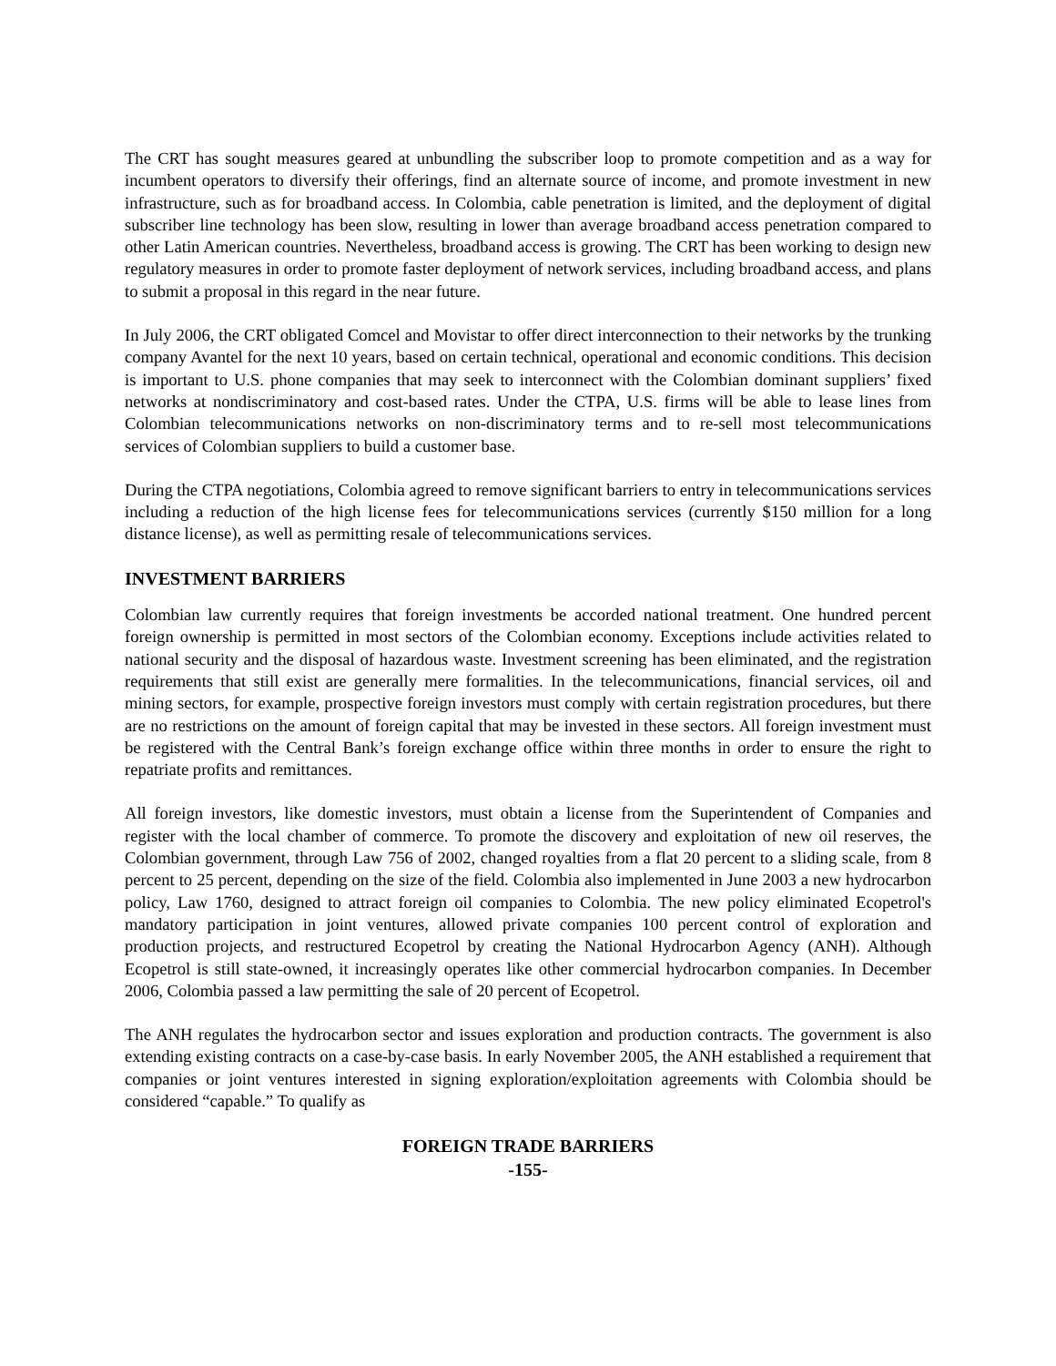The CRT has sought measures geared at unbundling the subscriber loop to promote competition and as a way for incumbent operators to diversify their offerings, find an alternate source of income, and promote investment in new infrastructure, such as for broadband access. In Colombia, cable penetration is limited, and the deployment of digital subscriber line technology has been slow, resulting in lower than average broadband access penetration compared to other Latin American countries. Nevertheless, broadband access is growing. The CRT has been working to design new regulatory measures in order to promote faster deployment of network services, including broadband access, and plans to submit a proposal in this regard in the near future.
In July 2006, the CRT obligated Comcel and Movistar to offer direct interconnection to their networks by the trunking company Avantel for the next 10 years, based on certain technical, operational and economic conditions. This decision is important to U.S. phone companies that may seek to interconnect with the Colombian dominant suppliers’ fixed networks at nondiscriminatory and cost-based rates. Under the CTPA, U.S. firms will be able to lease lines from Colombian telecommunications networks on non-discriminatory terms and to re-sell most telecommunications services of Colombian suppliers to build a customer base.
During the CTPA negotiations, Colombia agreed to remove significant barriers to entry in telecommunications services including a reduction of the high license fees for telecommunications services (currently $150 million for a long distance license), as well as permitting resale of telecommunications services.
INVESTMENT BARRIERS
Colombian law currently requires that foreign investments be accorded national treatment. One hundred percent foreign ownership is permitted in most sectors of the Colombian economy. Exceptions include activities related to national security and the disposal of hazardous waste. Investment screening has been eliminated, and the registration requirements that still exist are generally mere formalities. In the telecommunications, financial services, oil and mining sectors, for example, prospective foreign investors must comply with certain registration procedures, but there are no restrictions on the amount of foreign capital that may be invested in these sectors. All foreign investment must be registered with the Central Bank’s foreign exchange office within three months in order to ensure the right to repatriate profits and remittances.
All foreign investors, like domestic investors, must obtain a license from the Superintendent of Companies and register with the local chamber of commerce. To promote the discovery and exploitation of new oil reserves, the Colombian government, through Law 756 of 2002, changed royalties from a flat 20 percent to a sliding scale, from 8 percent to 25 percent, depending on the size of the field. Colombia also implemented in June 2003 a new hydrocarbon policy, Law 1760, designed to attract foreign oil companies to Colombia. The new policy eliminated Ecopetrol's mandatory participation in joint ventures, allowed private companies 100 percent control of exploration and production projects, and restructured Ecopetrol by creating the National Hydrocarbon Agency (ANH). Although Ecopetrol is still state-owned, it increasingly operates like other commercial hydrocarbon companies. In December 2006, Colombia passed a law permitting the sale of 20 percent of Ecopetrol.
The ANH regulates the hydrocarbon sector and issues exploration and production contracts. The government is also extending existing contracts on a case-by-case basis. In early November 2005, the ANH established a requirement that companies or joint ventures interested in signing exploration/exploitation agreements with Colombia should be considered “capable.” To qualify as
FOREIGN TRADE BARRIERS
-155-